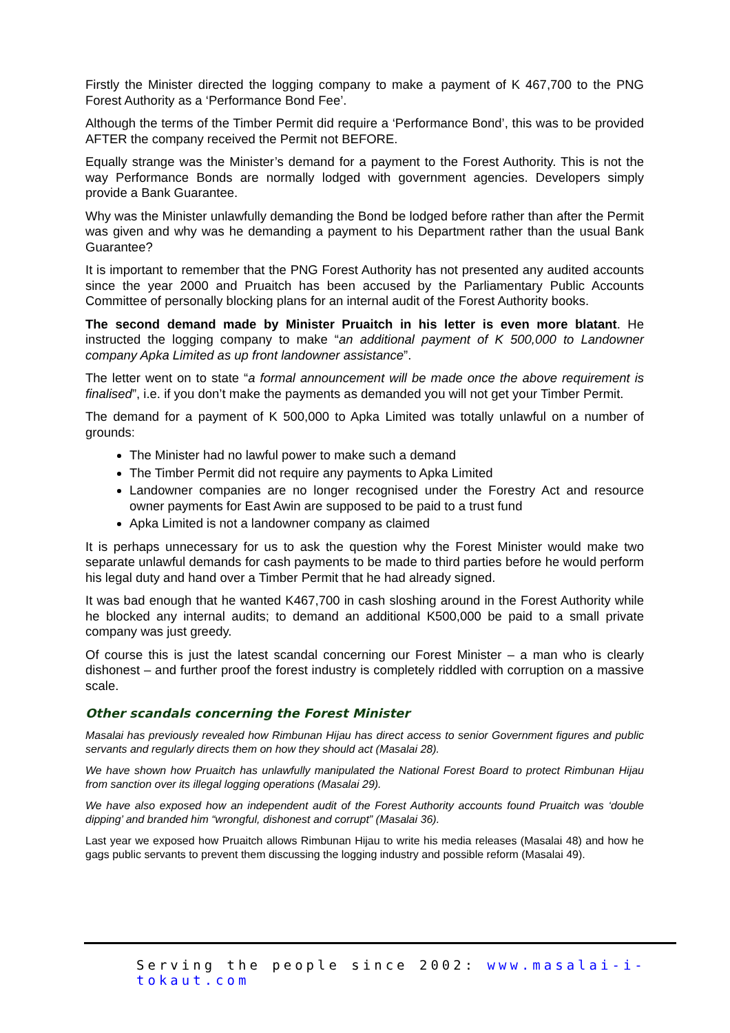Firstly the Minister directed the logging company to make a payment of K 467,700 to the PNG Forest Authority as a ‘Performance Bond Fee’.
Although the terms of the Timber Permit did require a ‘Performance Bond’, this was to be provided AFTER the company received the Permit not BEFORE.
Equally strange was the Minister’s demand for a payment to the Forest Authority. This is not the way Performance Bonds are normally lodged with government agencies. Developers simply provide a Bank Guarantee.
Why was the Minister unlawfully demanding the Bond be lodged before rather than after the Permit was given and why was he demanding a payment to his Department rather than the usual Bank Guarantee?
It is important to remember that the PNG Forest Authority has not presented any audited accounts since the year 2000 and Pruaitch has been accused by the Parliamentary Public Accounts Committee of personally blocking plans for an internal audit of the Forest Authority books.
The second demand made by Minister Pruaitch in his letter is even more blatant. He instructed the logging company to make “an additional payment of K 500,000 to Landowner company Apka Limited as up front landowner assistance”.
The letter went on to state “a formal announcement will be made once the above requirement is finalised”, i.e. if you don’t make the payments as demanded you will not get your Timber Permit.
The demand for a payment of K 500,000 to Apka Limited was totally unlawful on a number of grounds:
The Minister had no lawful power to make such a demand
The Timber Permit did not require any payments to Apka Limited
Landowner companies are no longer recognised under the Forestry Act and resource owner payments for East Awin are supposed to be paid to a trust fund
Apka Limited is not a landowner company as claimed
It is perhaps unnecessary for us to ask the question why the Forest Minister would make two separate unlawful demands for cash payments to be made to third parties before he would perform his legal duty and hand over a Timber Permit that he had already signed.
It was bad enough that he wanted K467,700 in cash sloshing around in the Forest Authority while he blocked any internal audits; to demand an additional K500,000 be paid to a small private company was just greedy.
Of course this is just the latest scandal concerning our Forest Minister – a man who is clearly dishonest – and further proof the forest industry is completely riddled with corruption on a massive scale.
Other scandals concerning the Forest Minister
Masalai has previously revealed how Rimbunan Hijau has direct access to senior Government figures and public servants and regularly directs them on how they should act (Masalai 28).
We have shown how Pruaitch has unlawfully manipulated the National Forest Board to protect Rimbunan Hijau from sanction over its illegal logging operations (Masalai 29).
We have also exposed how an independent audit of the Forest Authority accounts found Pruaitch was ‘double dipping’ and branded him “wrongful, dishonest and corrupt” (Masalai 36).
Last year we exposed how Pruaitch allows Rimbunan Hijau to write his media releases (Masalai 48) and how he gags public servants to prevent them discussing the logging industry and possible reform (Masalai 49).
Serving the people since 2002: www.masalai-i-tokaut.com